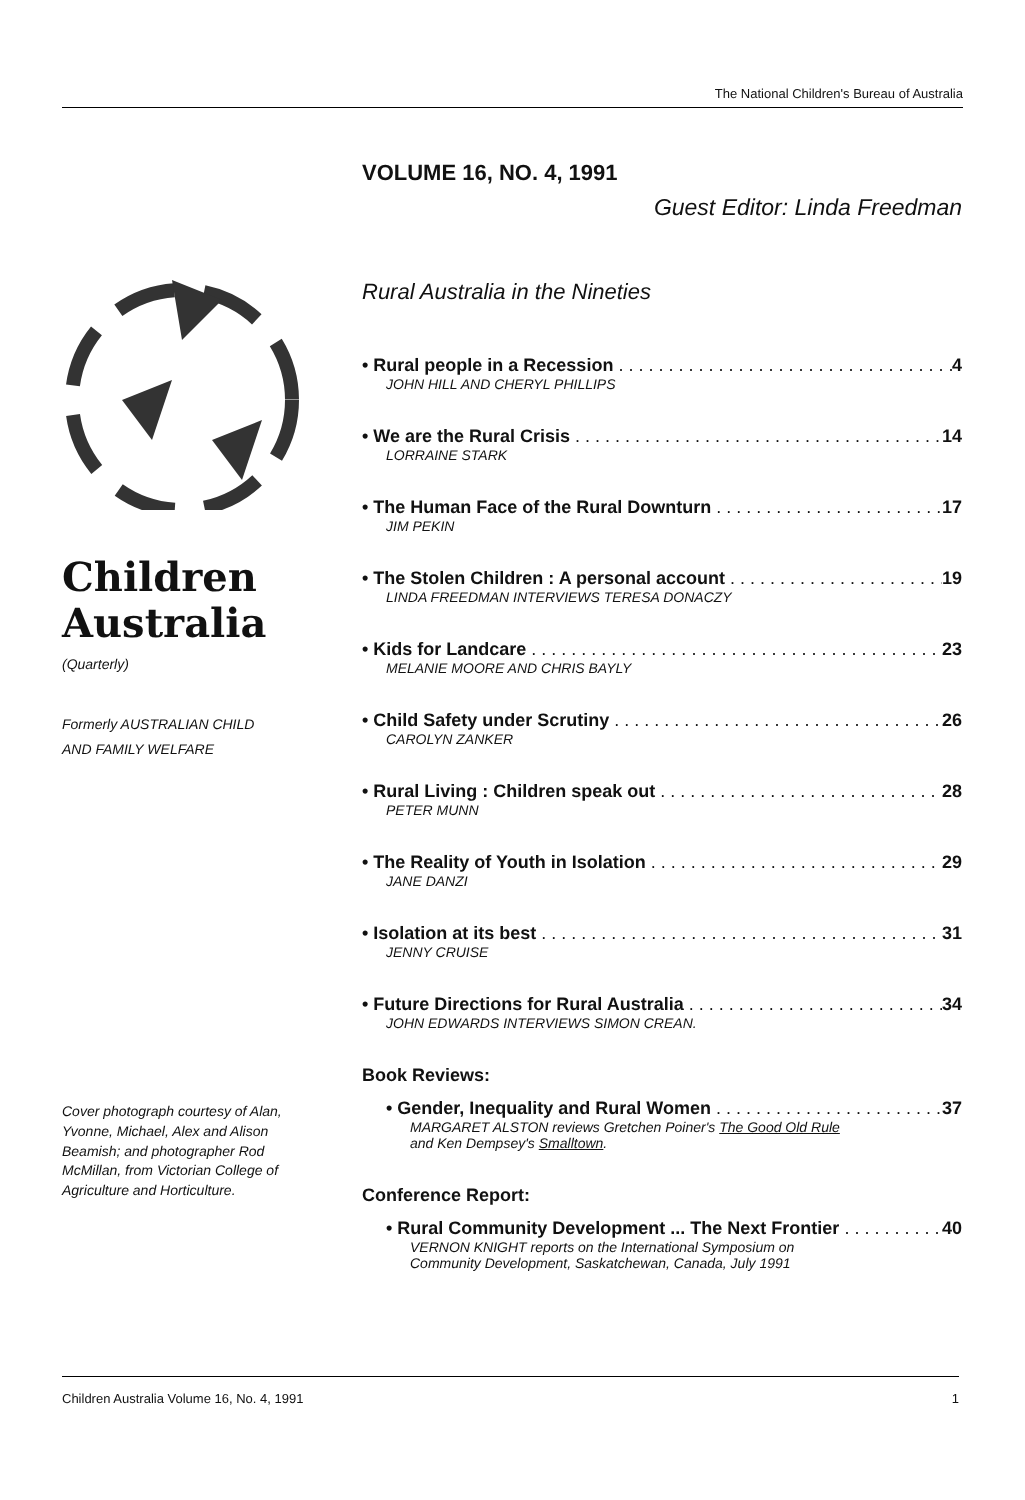The National Children's Bureau of Australia
VOLUME 16, NO. 4, 1991
Guest Editor: Linda Freedman
Rural Australia in the Nineties
• Rural people in a Recession 4
JOHN HILL AND CHERYL PHILLIPS
• We are the Rural Crisis 14
LORRAINE STARK
• The Human Face of the Rural Downturn 17
JIM PEKIN
• The Stolen Children : A personal account 19
LINDA FREEDMAN INTERVIEWS TERESA DONACZY
• Kids for Landcare 23
MELANIE MOORE AND CHRIS BAYLY
• Child Safety under Scrutiny 26
CAROLYN ZANKER
• Rural Living : Children speak out 28
PETER MUNN
• The Reality of Youth in Isolation 29
JANE DANZI
• Isolation at its best 31
JENNY CRUISE
• Future Directions for Rural Australia 34
JOHN EDWARDS INTERVIEWS SIMON CREAN.
Book Reviews:
• Gender, Inequality and Rural Women 37
MARGARET ALSTON reviews Gretchen Poiner's The Good Old Rule
and Ken Dempsey's Smalltown.
Conference Report:
• Rural Community Development ... The Next Frontier 40
VERNON KNIGHT reports on the International Symposium on
Community Development, Saskatchewan, Canada, July 1991
Children Australia
(Quarterly)
Formerly AUSTRALIAN CHILD
AND FAMILY WELFARE
Cover photograph courtesy of Alan, Yvonne, Michael, Alex and Alison Beamish; and photographer Rod McMillan, from Victorian College of Agriculture and Horticulture.
Children Australia Volume 16, No. 4, 1991 1